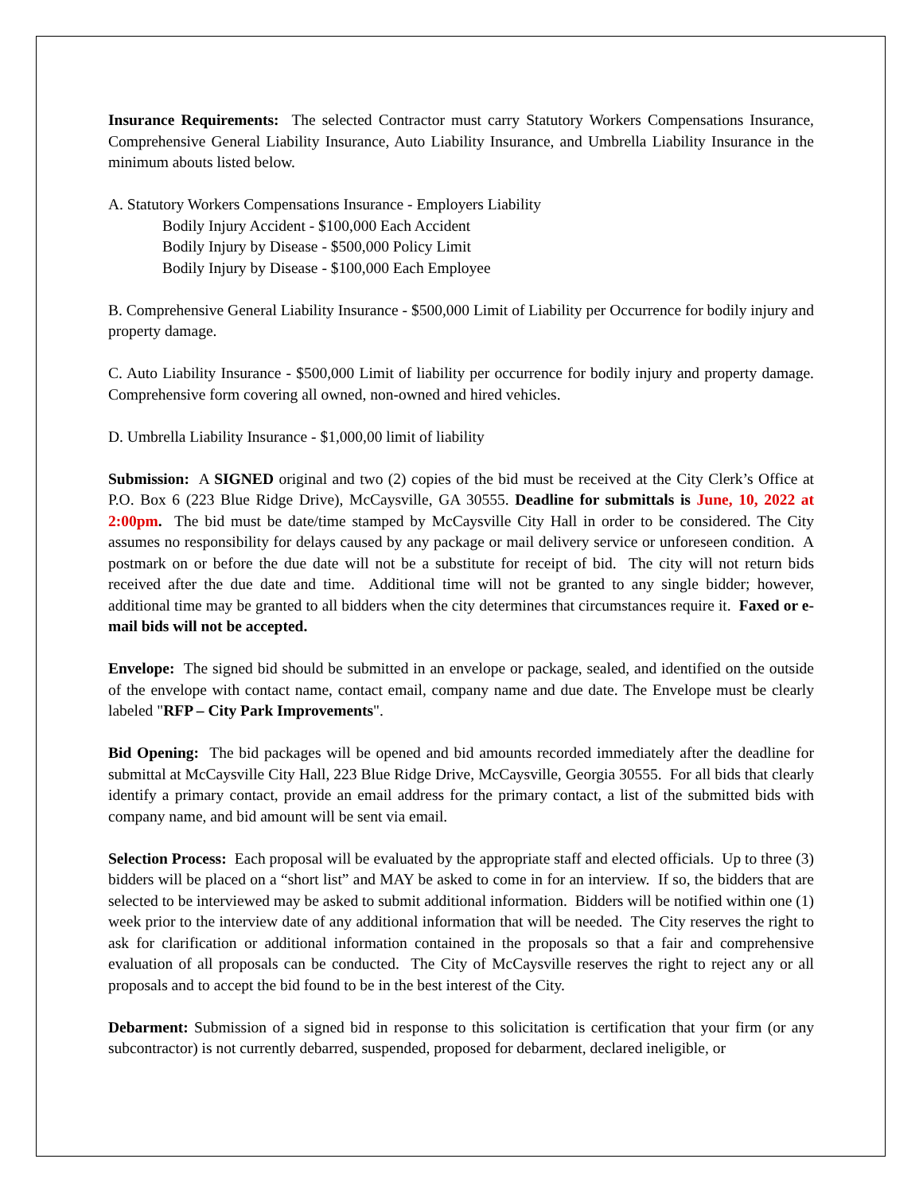Insurance Requirements: The selected Contractor must carry Statutory Workers Compensations Insurance, Comprehensive General Liability Insurance, Auto Liability Insurance, and Umbrella Liability Insurance in the minimum abouts listed below.
A. Statutory Workers Compensations Insurance - Employers Liability
Bodily Injury Accident - $100,000 Each Accident
Bodily Injury by Disease - $500,000 Policy Limit
Bodily Injury by Disease - $100,000 Each Employee
B. Comprehensive General Liability Insurance - $500,000 Limit of Liability per Occurrence for bodily injury and property damage.
C. Auto Liability Insurance - $500,000 Limit of liability per occurrence for bodily injury and property damage. Comprehensive form covering all owned, non-owned and hired vehicles.
D. Umbrella Liability Insurance - $1,000,00 limit of liability
Submission: A SIGNED original and two (2) copies of the bid must be received at the City Clerk’s Office at P.O. Box 6 (223 Blue Ridge Drive), McCaysville, GA 30555. Deadline for submittals is June, 10, 2022 at 2:00pm. The bid must be date/time stamped by McCaysville City Hall in order to be considered. The City assumes no responsibility for delays caused by any package or mail delivery service or unforeseen condition. A postmark on or before the due date will not be a substitute for receipt of bid. The city will not return bids received after the due date and time. Additional time will not be granted to any single bidder; however, additional time may be granted to all bidders when the city determines that circumstances require it. Faxed or e-mail bids will not be accepted.
Envelope: The signed bid should be submitted in an envelope or package, sealed, and identified on the outside of the envelope with contact name, contact email, company name and due date. The Envelope must be clearly labeled "RFP – City Park Improvements".
Bid Opening: The bid packages will be opened and bid amounts recorded immediately after the deadline for submittal at McCaysville City Hall, 223 Blue Ridge Drive, McCaysville, Georgia 30555. For all bids that clearly identify a primary contact, provide an email address for the primary contact, a list of the submitted bids with company name, and bid amount will be sent via email.
Selection Process: Each proposal will be evaluated by the appropriate staff and elected officials. Up to three (3) bidders will be placed on a “short list” and MAY be asked to come in for an interview. If so, the bidders that are selected to be interviewed may be asked to submit additional information. Bidders will be notified within one (1) week prior to the interview date of any additional information that will be needed. The City reserves the right to ask for clarification or additional information contained in the proposals so that a fair and comprehensive evaluation of all proposals can be conducted. The City of McCaysville reserves the right to reject any or all proposals and to accept the bid found to be in the best interest of the City.
Debarment: Submission of a signed bid in response to this solicitation is certification that your firm (or any subcontractor) is not currently debarred, suspended, proposed for debarment, declared ineligible, or